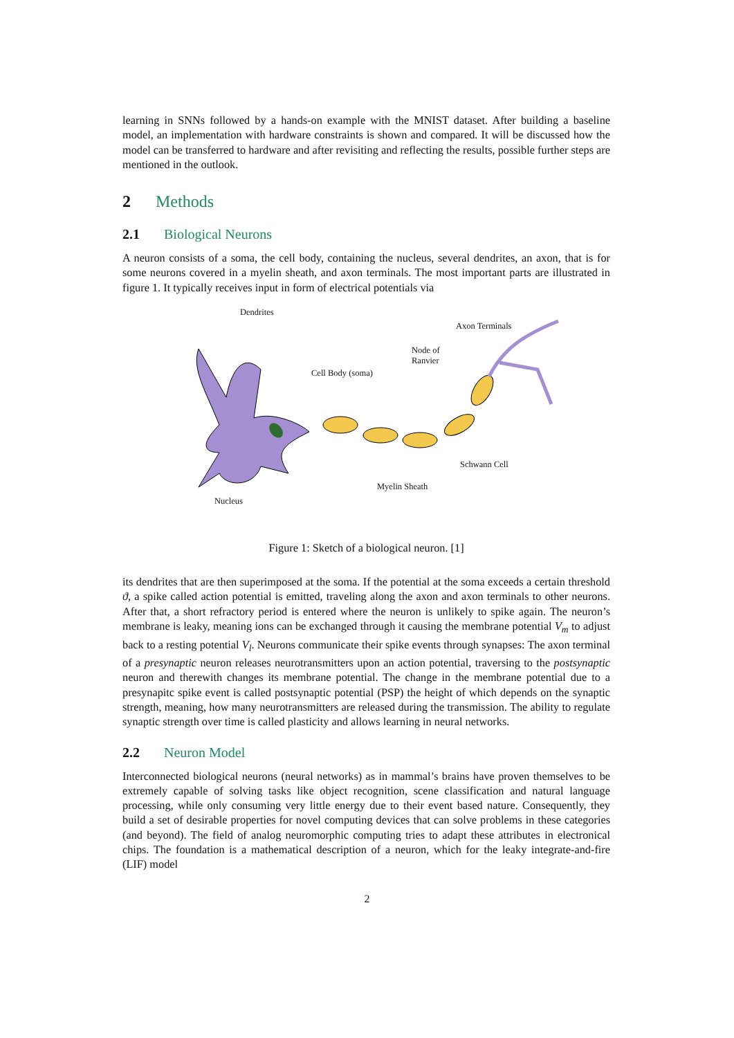learning in SNNs followed by a hands-on example with the MNIST dataset. After building a baseline model, an implementation with hardware constraints is shown and compared. It will be discussed how the model can be transferred to hardware and after revisiting and reflecting the results, possible further steps are mentioned in the outlook.
2 Methods
2.1 Biological Neurons
A neuron consists of a soma, the cell body, containing the nucleus, several dendrites, an axon, that is for some neurons covered in a myelin sheath, and axon terminals. The most important parts are illustrated in figure 1. It typically receives input in form of electrical potentials via
Dendrites
Axon Terminals
Node of
Ranvier
Cell Body (soma)
Schwann Cell
Myelin Sheath
Nucleus
Figure 1: Sketch of a biological neuron. [1]
its dendrites that are then superimposed at the soma. If the potential at the soma exceeds a certain threshold ϑ, a spike called action potential is emitted, traveling along the axon and axon terminals to other neurons. After that, a short refractory period is entered where the neuron is unlikely to spike again. The neuron’s membrane is leaky, meaning ions can be exchanged through it causing the membrane potential V<sub>m</sub> to adjust back to a resting potential V<sub>l</sub>. Neurons communicate their spike events through synapses: The axon terminal of a presynaptic neuron releases neurotransmitters upon an action potential, traversing to the postsynaptic neuron and therewith changes its membrane potential. The change in the membrane potential due to a presynapitc spike event is called postsynaptic potential (PSP) the height of which depends on the synaptic strength, meaning, how many neurotransmitters are released during the transmission. The ability to regulate synaptic strength over time is called plasticity and allows learning in neural networks.
2.2 Neuron Model
Interconnected biological neurons (neural networks) as in mammal’s brains have proven themselves to be extremely capable of solving tasks like object recognition, scene classification and natural language processing, while only consuming very little energy due to their event based nature. Consequently, they build a set of desirable properties for novel computing devices that can solve problems in these categories (and beyond). The field of analog neuromorphic computing tries to adapt these attributes in electronical chips. The foundation is a mathematical description of a neuron, which for the leaky integrate-and-fire (LIF) model
2